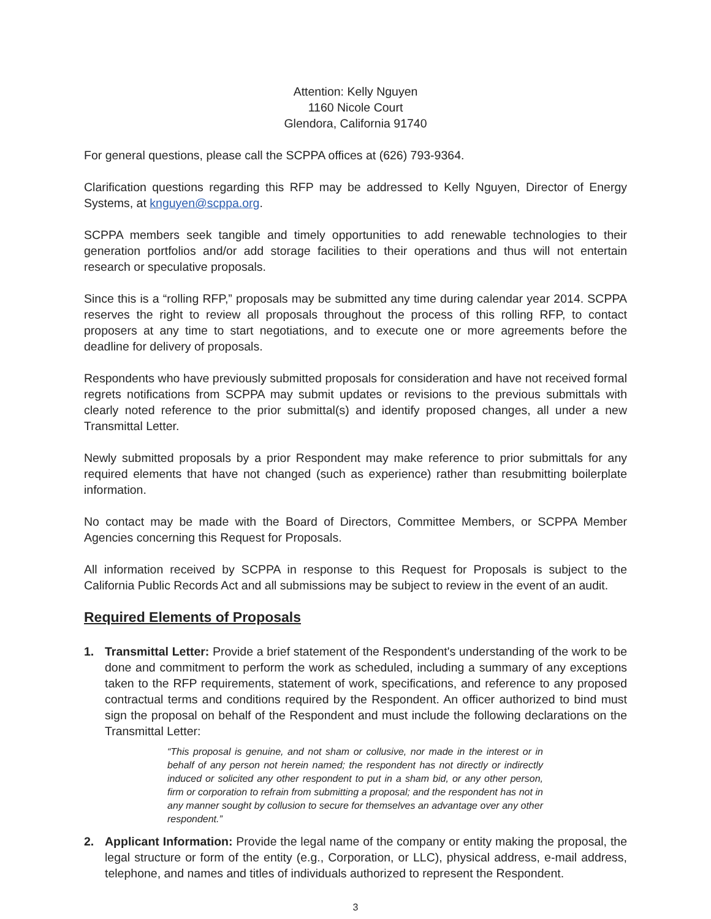Attention: Kelly Nguyen
1160 Nicole Court
Glendora, California 91740
For general questions, please call the SCPPA offices at (626) 793-9364.
Clarification questions regarding this RFP may be addressed to Kelly Nguyen, Director of Energy Systems, at knguyen@scppa.org.
SCPPA members seek tangible and timely opportunities to add renewable technologies to their generation portfolios and/or add storage facilities to their operations and thus will not entertain research or speculative proposals.
Since this is a “rolling RFP,” proposals may be submitted any time during calendar year 2014. SCPPA reserves the right to review all proposals throughout the process of this rolling RFP, to contact proposers at any time to start negotiations, and to execute one or more agreements before the deadline for delivery of proposals.
Respondents who have previously submitted proposals for consideration and have not received formal regrets notifications from SCPPA may submit updates or revisions to the previous submittals with clearly noted reference to the prior submittal(s) and identify proposed changes, all under a new Transmittal Letter.
Newly submitted proposals by a prior Respondent may make reference to prior submittals for any required elements that have not changed (such as experience) rather than resubmitting boilerplate information.
No contact may be made with the Board of Directors, Committee Members, or SCPPA Member Agencies concerning this Request for Proposals.
All information received by SCPPA in response to this Request for Proposals is subject to the California Public Records Act and all submissions may be subject to review in the event of an audit.
Required Elements of Proposals
1. Transmittal Letter: Provide a brief statement of the Respondent's understanding of the work to be done and commitment to perform the work as scheduled, including a summary of any exceptions taken to the RFP requirements, statement of work, specifications, and reference to any proposed contractual terms and conditions required by the Respondent. An officer authorized to bind must sign the proposal on behalf of the Respondent and must include the following declarations on the Transmittal Letter:
“This proposal is genuine, and not sham or collusive, nor made in the interest or in behalf of any person not herein named; the respondent has not directly or indirectly induced or solicited any other respondent to put in a sham bid, or any other person, firm or corporation to refrain from submitting a proposal; and the respondent has not in any manner sought by collusion to secure for themselves an advantage over any other respondent.”
2. Applicant Information: Provide the legal name of the company or entity making the proposal, the legal structure or form of the entity (e.g., Corporation, or LLC), physical address, e-mail address, telephone, and names and titles of individuals authorized to represent the Respondent.
3